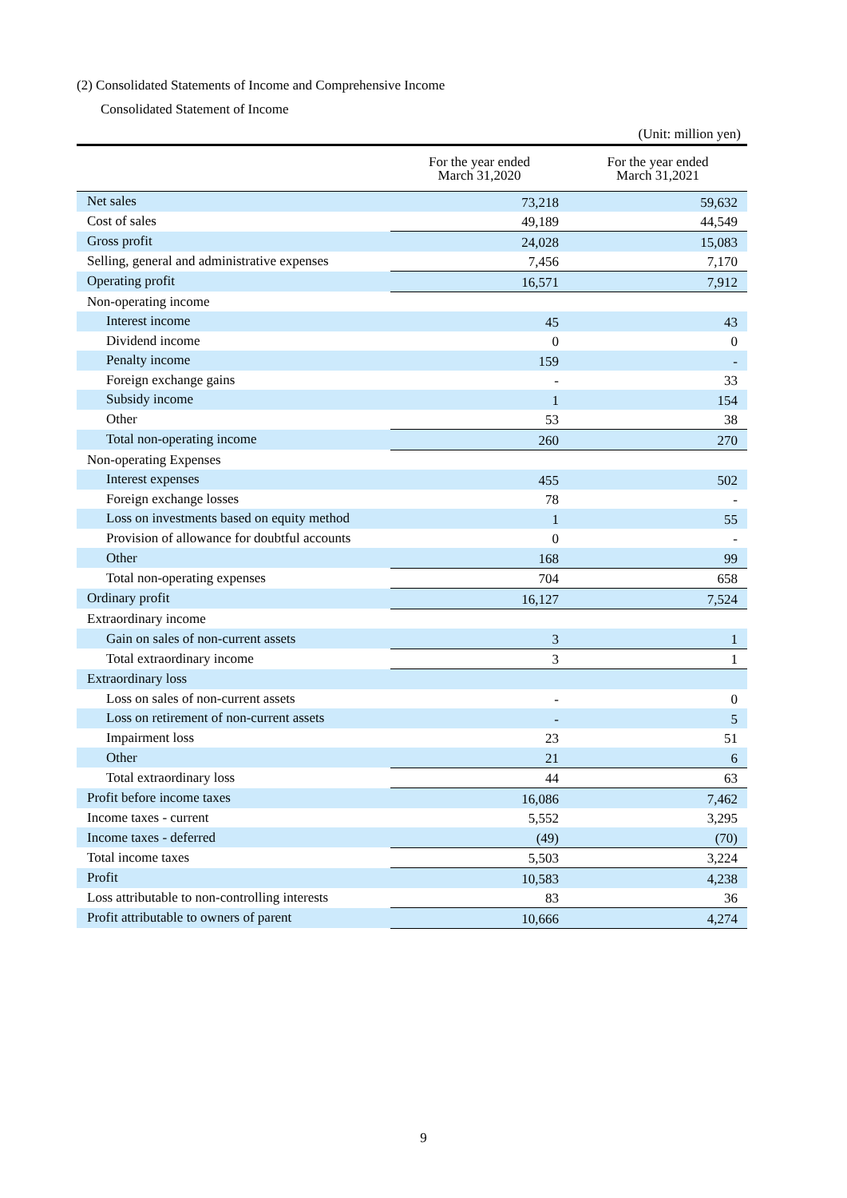(2) Consolidated Statements of Income and Comprehensive Income
Consolidated Statement of Income
(Unit: million yen)
| | For the year ended March 31,2020 | For the year ended March 31,2021 |
| --- | --- | --- |
| Net sales | 73,218 | 59,632 |
| Cost of sales | 49,189 | 44,549 |
| Gross profit | 24,028 | 15,083 |
| Selling, general and administrative expenses | 7,456 | 7,170 |
| Operating profit | 16,571 | 7,912 |
| Non-operating income | | |
| Interest income | 45 | 43 |
| Dividend income | 0 | 0 |
| Penalty income | 159 | - |
| Foreign exchange gains | - | 33 |
| Subsidy income | 1 | 154 |
| Other | 53 | 38 |
| Total non-operating income | 260 | 270 |
| Non-operating Expenses | | |
| Interest expenses | 455 | 502 |
| Foreign exchange losses | 78 | - |
| Loss on investments based on equity method | 1 | 55 |
| Provision of allowance for doubtful accounts | 0 | - |
| Other | 168 | 99 |
| Total non-operating expenses | 704 | 658 |
| Ordinary profit | 16,127 | 7,524 |
| Extraordinary income | | |
| Gain on sales of non-current assets | 3 | 1 |
| Total extraordinary income | 3 | 1 |
| Extraordinary loss | | |
| Loss on sales of non-current assets | - | 0 |
| Loss on retirement of non-current assets | - | 5 |
| Impairment loss | 23 | 51 |
| Other | 21 | 6 |
| Total extraordinary loss | 44 | 63 |
| Profit before income taxes | 16,086 | 7,462 |
| Income taxes - current | 5,552 | 3,295 |
| Income taxes - deferred | (49) | (70) |
| Total income taxes | 5,503 | 3,224 |
| Profit | 10,583 | 4,238 |
| Loss attributable to non-controlling interests | 83 | 36 |
| Profit attributable to owners of parent | 10,666 | 4,274 |
9